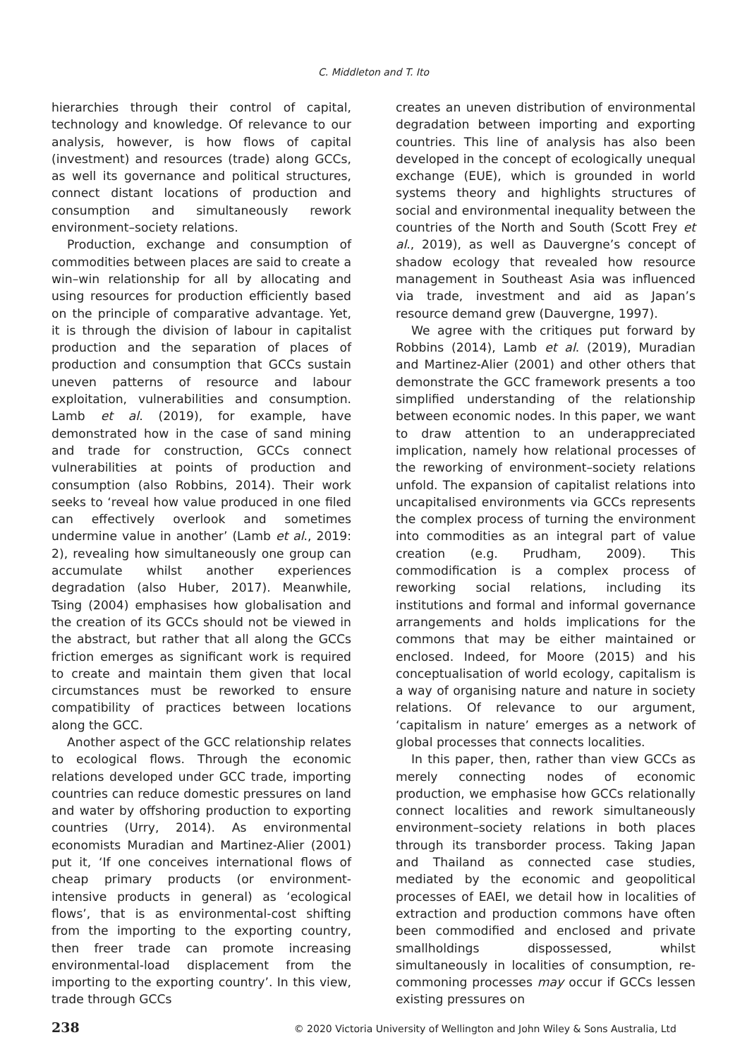C. Middleton and T. Ito
hierarchies through their control of capital, technology and knowledge. Of relevance to our analysis, however, is how flows of capital (investment) and resources (trade) along GCCs, as well its governance and political structures, connect distant locations of production and consumption and simultaneously rework environment–society relations.
Production, exchange and consumption of commodities between places are said to create a win–win relationship for all by allocating and using resources for production efficiently based on the principle of comparative advantage. Yet, it is through the division of labour in capitalist production and the separation of places of production and consumption that GCCs sustain uneven patterns of resource and labour exploitation, vulnerabilities and consumption. Lamb et al. (2019), for example, have demonstrated how in the case of sand mining and trade for construction, GCCs connect vulnerabilities at points of production and consumption (also Robbins, 2014). Their work seeks to ‘reveal how value produced in one filed can effectively overlook and sometimes undermine value in another’ (Lamb et al., 2019: 2), revealing how simultaneously one group can accumulate whilst another experiences degradation (also Huber, 2017). Meanwhile, Tsing (2004) emphasises how globalisation and the creation of its GCCs should not be viewed in the abstract, but rather that all along the GCCs friction emerges as significant work is required to create and maintain them given that local circumstances must be reworked to ensure compatibility of practices between locations along the GCC.
Another aspect of the GCC relationship relates to ecological flows. Through the economic relations developed under GCC trade, importing countries can reduce domestic pressures on land and water by offshoring production to exporting countries (Urry, 2014). As environmental economists Muradian and Martinez-Alier (2001) put it, ‘If one conceives international flows of cheap primary products (or environment-intensive products in general) as ‘ecological flows’, that is as environmental-cost shifting from the importing to the exporting country, then freer trade can promote increasing environmental-load displacement from the importing to the exporting country’. In this view, trade through GCCs
creates an uneven distribution of environmental degradation between importing and exporting countries. This line of analysis has also been developed in the concept of ecologically unequal exchange (EUE), which is grounded in world systems theory and highlights structures of social and environmental inequality between the countries of the North and South (Scott Frey et al., 2019), as well as Dauvergne’s concept of shadow ecology that revealed how resource management in Southeast Asia was influenced via trade, investment and aid as Japan’s resource demand grew (Dauvergne, 1997).
We agree with the critiques put forward by Robbins (2014), Lamb et al. (2019), Muradian and Martinez-Alier (2001) and other others that demonstrate the GCC framework presents a too simplified understanding of the relationship between economic nodes. In this paper, we want to draw attention to an underappreciated implication, namely how relational processes of the reworking of environment–society relations unfold. The expansion of capitalist relations into uncapitalised environments via GCCs represents the complex process of turning the environment into commodities as an integral part of value creation (e.g. Prudham, 2009). This commodification is a complex process of reworking social relations, including its institutions and formal and informal governance arrangements and holds implications for the commons that may be either maintained or enclosed. Indeed, for Moore (2015) and his conceptualisation of world ecology, capitalism is a way of organising nature and nature in society relations. Of relevance to our argument, ‘capitalism in nature’ emerges as a network of global processes that connects localities.
In this paper, then, rather than view GCCs as merely connecting nodes of economic production, we emphasise how GCCs relationally connect localities and rework simultaneously environment–society relations in both places through its transborder process. Taking Japan and Thailand as connected case studies, mediated by the economic and geopolitical processes of EAEI, we detail how in localities of extraction and production commons have often been commodified and enclosed and private smallholdings dispossessed, whilst simultaneously in localities of consumption, re-commoning processes may occur if GCCs lessen existing pressures on
238 © 2020 Victoria University of Wellington and John Wiley & Sons Australia, Ltd